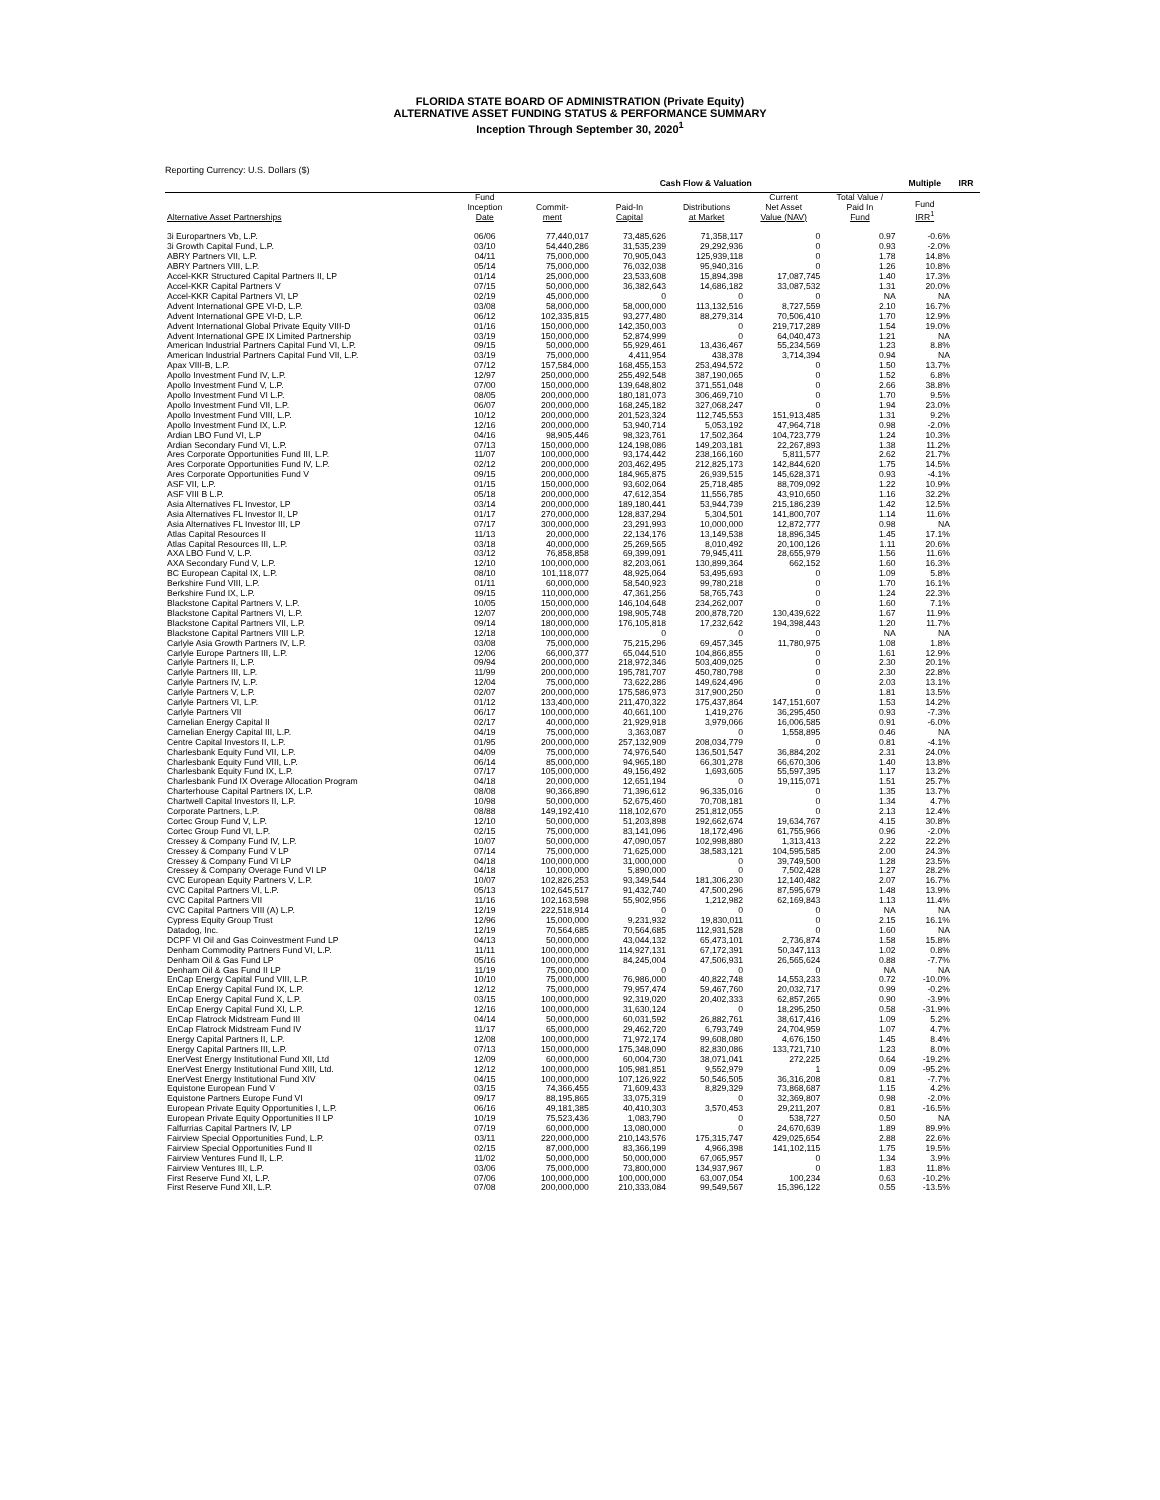FLORIDA STATE BOARD OF ADMINISTRATION (Private Equity)
ALTERNATIVE ASSET FUNDING STATUS & PERFORMANCE SUMMARY
Inception Through September 30, 2020<sup>1</sup>
Reporting Currency: U.S. Dollars ($)
| | | Cash Flow & Valuation | | | | | Multiple | IRR |
| --- | --- | --- | --- | --- | --- | --- | --- | --- |
| Alternative Asset Partnerships | Fund Inception Date | Commit- ment | Paid-In Capital | Distributions at Market | Current Net Asset Value (NAV) | Total Value / Paid In Fund | Fund IRR<sup>1</sup> | |
| 3i Europartners Vb, L.P. | 06/06 | 77,440,017 | 73,485,626 | 71,358,117 | 0 | 0.97 | -0.6% | |
| 3i Growth Capital Fund, L.P. | 03/10 | 54,440,286 | 31,535,239 | 29,292,936 | 0 | 0.93 | -2.0% | |
| ABRY Partners VII, L.P. | 04/11 | 75,000,000 | 70,905,043 | 125,939,118 | 0 | 1.78 | 14.8% | |
| ABRY Partners VIII, L.P. | 05/14 | 75,000,000 | 76,032,038 | 95,940,316 | 0 | 1.26 | 10.8% | |
| Accel-KKR Structured Capital Partners II, LP | 01/14 | 25,000,000 | 23,533,608 | 15,894,398 | 17,087,745 | 1.40 | 17.3% | |
| Accel-KKR Capital Partners V | 07/15 | 50,000,000 | 36,382,643 | 14,686,182 | 33,087,532 | 1.31 | 20.0% | |
| Accel-KKR Capital Partners VI, LP | 02/19 | 45,000,000 | 0 | 0 | 0 | NA | NA | |
| Advent International GPE VI-D, L.P. | 03/08 | 58,000,000 | 58,000,000 | 113,132,516 | 8,727,559 | 2.10 | 16.7% | |
| Advent International GPE VI-D, L.P. | 06/12 | 102,335,815 | 93,277,480 | 88,279,314 | 70,506,410 | 1.70 | 12.9% | |
| Advent International Global Private Equity VIII-D | 01/16 | 150,000,000 | 142,350,003 | 0 | 219,717,289 | 1.54 | 19.0% | |
| Advent International GPE IX Limited Partnership | 03/19 | 150,000,000 | 52,874,999 | 0 | 64,040,473 | 1.21 | NA | |
| American Industrial Partners Capital Fund VI, L.P. | 09/15 | 50,000,000 | 55,929,461 | 13,436,467 | 55,234,569 | 1.23 | 8.8% | |
| American Industrial Partners Capital Fund VII, L.P. | 03/19 | 75,000,000 | 4,411,954 | 438,378 | 3,714,394 | 0.94 | NA | |
| Apax VIII-B, L.P. | 07/12 | 157,584,000 | 168,455,153 | 253,494,572 | 0 | 1.50 | 13.7% | |
| Apollo Investment Fund IV, L.P. | 12/97 | 250,000,000 | 255,492,548 | 387,190,065 | 0 | 1.52 | 6.8% | |
| Apollo Investment Fund V, L.P. | 07/00 | 150,000,000 | 139,648,802 | 371,551,048 | 0 | 2.66 | 38.8% | |
| Apollo Investment Fund VI L.P. | 08/05 | 200,000,000 | 180,181,073 | 306,469,710 | 0 | 1.70 | 9.5% | |
| Apollo Investment Fund VII, L.P. | 06/07 | 200,000,000 | 168,245,182 | 327,068,247 | 0 | 1.94 | 23.0% | |
| Apollo Investment Fund VIII, L.P. | 10/12 | 200,000,000 | 201,523,324 | 112,745,553 | 151,913,485 | 1.31 | 9.2% | |
| Apollo Investment Fund IX, L.P. | 12/16 | 200,000,000 | 53,940,714 | 5,053,192 | 47,964,718 | 0.98 | -2.0% | |
| Ardian LBO Fund VI, L.P | 04/16 | 98,905,446 | 98,323,761 | 17,502,364 | 104,723,779 | 1.24 | 10.3% | |
| Ardian Secondary Fund VI, L.P. | 07/13 | 150,000,000 | 124,198,086 | 149,203,181 | 22,267,893 | 1.38 | 11.2% | |
| Ares Corporate Opportunities Fund III, L.P. | 11/07 | 100,000,000 | 93,174,442 | 238,166,160 | 5,811,577 | 2.62 | 21.7% | |
| Ares Corporate Opportunities Fund IV, L.P. | 02/12 | 200,000,000 | 203,462,495 | 212,825,173 | 142,844,620 | 1.75 | 14.5% | |
| Ares Corporate Opportunities Fund V | 09/15 | 200,000,000 | 184,965,875 | 26,939,515 | 145,628,371 | 0.93 | -4.1% | |
| ASF VII, L.P. | 01/15 | 150,000,000 | 93,602,064 | 25,718,485 | 88,709,092 | 1.22 | 10.9% | |
| ASF VIII B L.P. | 05/18 | 200,000,000 | 47,612,354 | 11,556,785 | 43,910,650 | 1.16 | 32.2% | |
| Asia Alternatives FL Investor, LP | 03/14 | 200,000,000 | 189,180,441 | 53,944,739 | 215,186,239 | 1.42 | 12.5% | |
| Asia Alternatives FL Investor II, LP | 01/17 | 270,000,000 | 128,837,294 | 5,304,501 | 141,800,707 | 1.14 | 11.6% | |
| Asia Alternatives FL Investor III, LP | 07/17 | 300,000,000 | 23,291,993 | 10,000,000 | 12,872,777 | 0.98 | NA | |
| Atlas Capital Resources II | 11/13 | 20,000,000 | 22,134,176 | 13,149,538 | 18,896,345 | 1.45 | 17.1% | |
| Atlas Capital Resources III, L.P. | 03/18 | 40,000,000 | 25,269,565 | 8,010,492 | 20,100,126 | 1.11 | 20.6% | |
| AXA LBO Fund V, L.P. | 03/12 | 76,858,858 | 69,399,091 | 79,945,411 | 28,655,979 | 1.56 | 11.6% | |
| AXA Secondary Fund V, L.P. | 12/10 | 100,000,000 | 82,203,061 | 130,899,364 | 662,152 | 1.60 | 16.3% | |
| BC European Capital IX, L.P. | 08/10 | 101,118,077 | 48,925,064 | 53,495,693 | 0 | 1.09 | 5.8% | |
| Berkshire Fund VIII, L.P. | 01/11 | 60,000,000 | 58,540,923 | 99,780,218 | 0 | 1.70 | 16.1% | |
| Berkshire Fund IX, L.P. | 09/15 | 110,000,000 | 47,361,256 | 58,765,743 | 0 | 1.24 | 22.3% | |
| Blackstone Capital Partners V, L.P. | 10/05 | 150,000,000 | 146,104,648 | 234,262,007 | 0 | 1.60 | 7.1% | |
| Blackstone Capital Partners VI, L.P. | 12/07 | 200,000,000 | 198,905,748 | 200,878,720 | 130,439,622 | 1.67 | 11.9% | |
| Blackstone Capital Partners VII, L.P. | 09/14 | 180,000,000 | 176,105,818 | 17,232,642 | 194,398,443 | 1.20 | 11.7% | |
| Blackstone Capital Partners VIII L.P. | 12/18 | 100,000,000 | 0 | 0 | 0 | NA | NA | |
| Carlyle Asia Growth Partners IV, L.P. | 03/08 | 75,000,000 | 75,215,296 | 69,457,345 | 11,780,975 | 1.08 | 1.8% | |
| Carlyle Europe Partners III, L.P. | 12/06 | 66,000,377 | 65,044,510 | 104,866,855 | 0 | 1.61 | 12.9% | |
| Carlyle Partners II, L.P. | 09/94 | 200,000,000 | 218,972,346 | 503,409,025 | 0 | 2.30 | 20.1% | |
| Carlyle Partners III, L.P. | 11/99 | 200,000,000 | 195,781,707 | 450,780,798 | 0 | 2.30 | 22.8% | |
| Carlyle Partners IV, L.P. | 12/04 | 75,000,000 | 73,622,286 | 149,624,496 | 0 | 2.03 | 13.1% | |
| Carlyle Partners V, L.P. | 02/07 | 200,000,000 | 175,586,973 | 317,900,250 | 0 | 1.81 | 13.5% | |
| Carlyle Partners VI, L.P. | 01/12 | 133,400,000 | 211,470,322 | 175,437,864 | 147,151,607 | 1.53 | 14.2% | |
| Carlyle Partners VII | 06/17 | 100,000,000 | 40,661,100 | 1,419,276 | 36,295,450 | 0.93 | -7.3% | |
| Carnelian Energy Capital II | 02/17 | 40,000,000 | 21,929,918 | 3,979,066 | 16,006,585 | 0.91 | -6.0% | |
| Carnelian Energy Capital III, L.P. | 04/19 | 75,000,000 | 3,363,087 | 0 | 1,558,895 | 0.46 | NA | |
| Centre Capital Investors II, L.P. | 01/95 | 200,000,000 | 257,132,909 | 208,034,779 | 0 | 0.81 | -4.1% | |
| Charlesbank Equity Fund VII, L.P. | 04/09 | 75,000,000 | 74,976,540 | 136,501,547 | 36,884,202 | 2.31 | 24.0% | |
| Charlesbank Equity Fund VIII, L.P. | 06/14 | 85,000,000 | 94,965,180 | 66,301,278 | 66,670,306 | 1.40 | 13.8% | |
| Charlesbank Equity Fund IX, L.P. | 07/17 | 105,000,000 | 49,156,492 | 1,693,605 | 55,597,395 | 1.17 | 13.2% | |
| Charlesbank Fund IX Overage Allocation Program | 04/18 | 20,000,000 | 12,651,194 | 0 | 19,115,071 | 1.51 | 25.7% | |
| Charterhouse Capital Partners IX, L.P. | 08/08 | 90,366,890 | 71,396,612 | 96,335,016 | 0 | 1.35 | 13.7% | |
| Chartwell Capital Investors II, L.P. | 10/98 | 50,000,000 | 52,675,460 | 70,708,181 | 0 | 1.34 | 4.7% | |
| Corporate Partners, L.P. | 08/88 | 149,192,410 | 118,102,670 | 251,812,055 | 0 | 2.13 | 12.4% | |
| Cortec Group Fund V, L.P. | 12/10 | 50,000,000 | 51,203,898 | 192,662,674 | 19,634,767 | 4.15 | 30.8% | |
| Cortec Group Fund VI, L.P. | 02/15 | 75,000,000 | 83,141,096 | 18,172,496 | 61,755,966 | 0.96 | -2.0% | |
| Cressey & Company Fund IV, L.P. | 10/07 | 50,000,000 | 47,090,057 | 102,998,880 | 1,313,413 | 2.22 | 22.2% | |
| Cressey & Company Fund V LP | 07/14 | 75,000,000 | 71,625,000 | 38,583,121 | 104,595,585 | 2.00 | 24.3% | |
| Cressey & Company Fund VI LP | 04/18 | 100,000,000 | 31,000,000 | 0 | 39,749,500 | 1.28 | 23.5% | |
| Cressey & Company Overage Fund VI LP | 04/18 | 10,000,000 | 5,890,000 | 0 | 7,502,428 | 1.27 | 28.2% | |
| CVC European Equity Partners V, L.P. | 10/07 | 102,826,253 | 93,349,544 | 181,306,230 | 12,140,482 | 2.07 | 16.7% | |
| CVC Capital Partners VI, L.P. | 05/13 | 102,645,517 | 91,432,740 | 47,500,296 | 87,595,679 | 1.48 | 13.9% | |
| CVC Capital Partners VII | 11/16 | 102,163,598 | 55,902,956 | 1,212,982 | 62,169,843 | 1.13 | 11.4% | |
| CVC Capital Partners VIII (A) L.P. | 12/19 | 222,518,914 | 0 | 0 | 0 | NA | NA | |
| Cypress Equity Group Trust | 12/96 | 15,000,000 | 9,231,932 | 19,830,011 | 0 | 2.15 | 16.1% | |
| Datadog, Inc. | 12/19 | 70,564,685 | 70,564,685 | 112,931,528 | 0 | 1.60 | NA | |
| DCPF VI Oil and Gas Coinvestment Fund LP | 04/13 | 50,000,000 | 43,044,132 | 65,473,101 | 2,736,874 | 1.58 | 15.8% | |
| Denham Commodity Partners Fund VI, L.P. | 11/11 | 100,000,000 | 114,927,131 | 67,172,391 | 50,347,113 | 1.02 | 0.8% | |
| Denham Oil & Gas Fund LP | 05/16 | 100,000,000 | 84,245,004 | 47,506,931 | 26,565,624 | 0.88 | -7.7% | |
| Denham Oil & Gas Fund II LP | 11/19 | 75,000,000 | 0 | 0 | 0 | NA | NA | |
| EnCap Energy Capital Fund VIII, L.P. | 10/10 | 75,000,000 | 76,986,000 | 40,822,748 | 14,553,233 | 0.72 | -10.0% | |
| EnCap Energy Capital Fund IX, L.P. | 12/12 | 75,000,000 | 79,957,474 | 59,467,760 | 20,032,717 | 0.99 | -0.2% | |
| EnCap Energy Capital Fund X, L.P. | 03/15 | 100,000,000 | 92,319,020 | 20,402,333 | 62,857,265 | 0.90 | -3.9% | |
| EnCap Energy Capital Fund XI, L.P. | 12/16 | 100,000,000 | 31,630,124 | 0 | 18,295,250 | 0.58 | -31.9% | |
| EnCap Flatrock Midstream Fund III | 04/14 | 50,000,000 | 60,031,592 | 26,882,761 | 38,617,416 | 1.09 | 5.2% | |
| EnCap Flatrock Midstream Fund IV | 11/17 | 65,000,000 | 29,462,720 | 6,793,749 | 24,704,959 | 1.07 | 4.7% | |
| Energy Capital Partners II, L.P. | 12/08 | 100,000,000 | 71,972,174 | 99,608,080 | 4,676,150 | 1.45 | 8.4% | |
| Energy Capital Partners III, L.P. | 07/13 | 150,000,000 | 175,348,090 | 82,830,086 | 133,721,710 | 1.23 | 8.0% | |
| EnerVest Energy Institutional Fund XII, Ltd | 12/09 | 60,000,000 | 60,004,730 | 38,071,041 | 272,225 | 0.64 | -19.2% | |
| EnerVest Energy Institutional Fund XIII, Ltd. | 12/12 | 100,000,000 | 105,981,851 | 9,552,979 | 1 | 0.09 | -95.2% | |
| EnerVest Energy Institutional Fund XIV | 04/15 | 100,000,000 | 107,126,922 | 50,546,505 | 36,316,208 | 0.81 | -7.7% | |
| Equistone European Fund V | 03/15 | 74,366,455 | 71,609,433 | 8,829,329 | 73,868,687 | 1.15 | 4.2% | |
| Equistone Partners Europe Fund VI | 09/17 | 88,195,865 | 33,075,319 | 0 | 32,369,807 | 0.98 | -2.0% | |
| European Private Equity Opportunities I, L.P. | 06/16 | 49,181,385 | 40,410,303 | 3,570,453 | 29,211,207 | 0.81 | -16.5% | |
| European Private Equity Opportunities II LP | 10/19 | 75,523,436 | 1,083,790 | 0 | 538,727 | 0.50 | NA | |
| Falfurrias Capital Partners IV, LP | 07/19 | 60,000,000 | 13,080,000 | 0 | 24,670,639 | 1.89 | 89.9% | |
| Fairview Special Opportunities Fund, L.P. | 03/11 | 220,000,000 | 210,143,576 | 175,315,747 | 429,025,654 | 2.88 | 22.6% | |
| Fairview Special Opportunities Fund II | 02/15 | 87,000,000 | 83,366,199 | 4,966,398 | 141,102,115 | 1.75 | 19.5% | |
| Fairview Ventures Fund II, L.P. | 11/02 | 50,000,000 | 50,000,000 | 67,065,957 | 0 | 1.34 | 3.9% | |
| Fairview Ventures III, L.P. | 03/06 | 75,000,000 | 73,800,000 | 134,937,967 | 0 | 1.83 | 11.8% | |
| First Reserve Fund XI, L.P. | 07/06 | 100,000,000 | 100,000,000 | 63,007,054 | 100,234 | 0.63 | -10.2% | |
| First Reserve Fund XII, L.P. | 07/08 | 200,000,000 | 210,333,084 | 99,549,567 | 15,396,122 | 0.55 | -13.5% | |